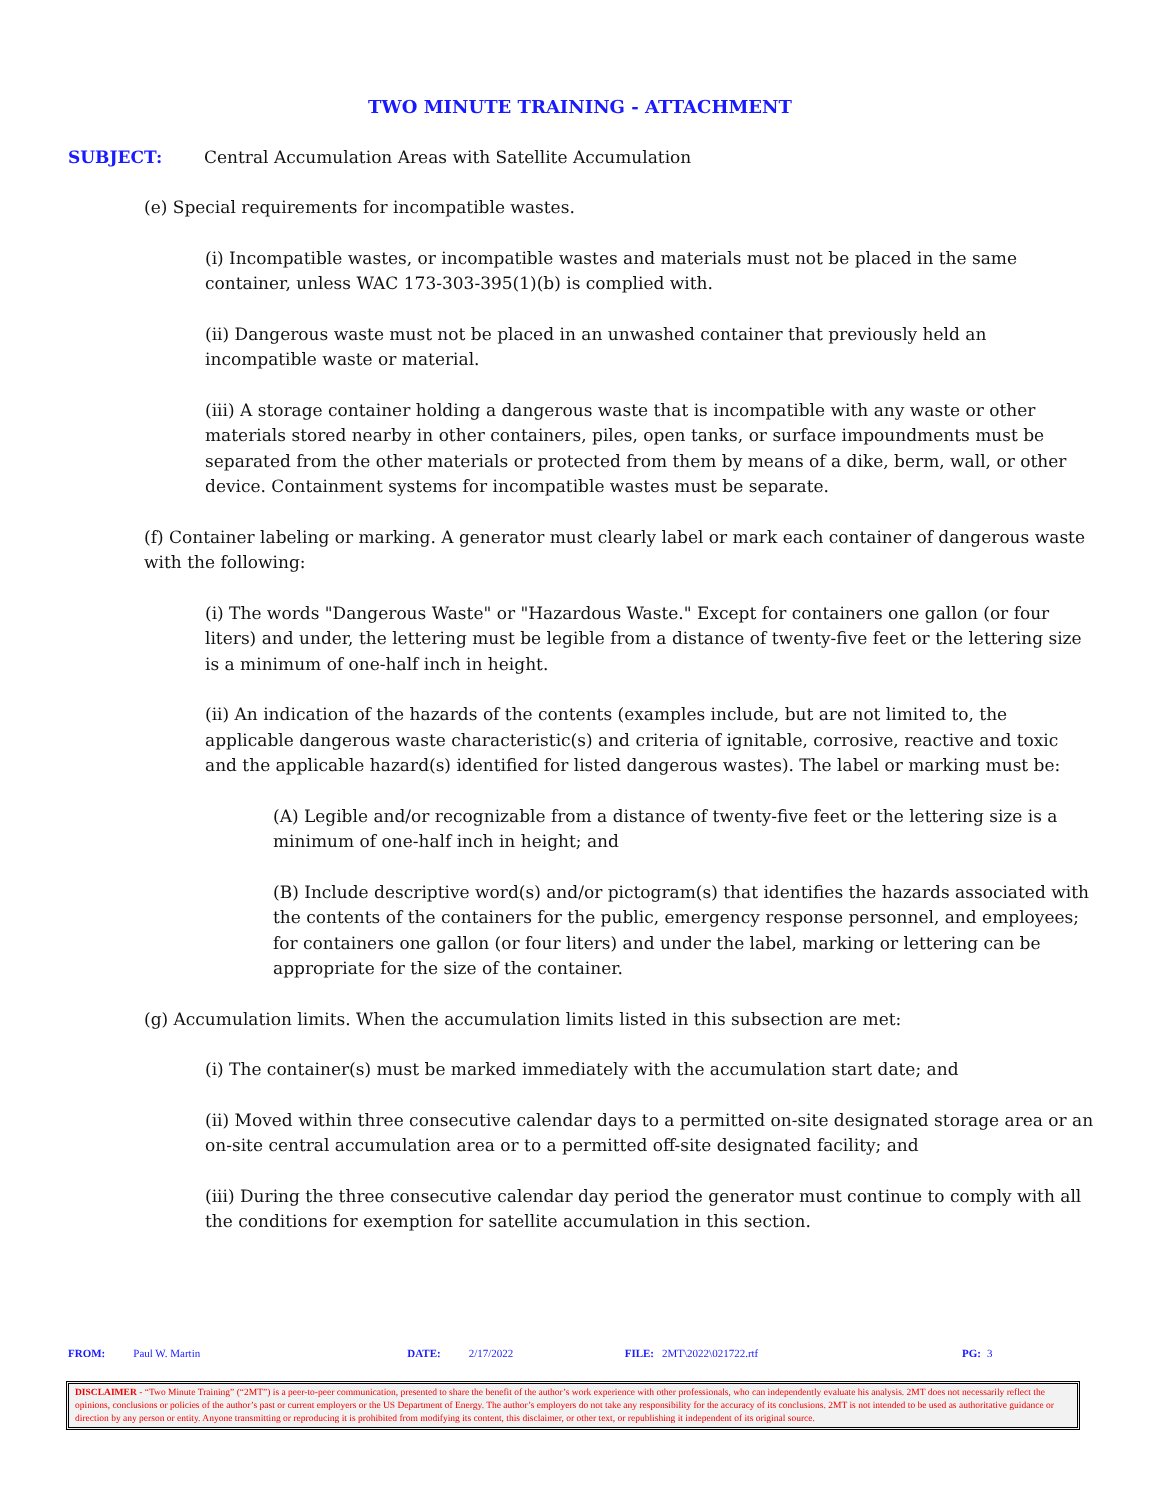TWO MINUTE TRAINING - ATTACHMENT
SUBJECT: Central Accumulation Areas with Satellite Accumulation
(e) Special requirements for incompatible wastes.
(i) Incompatible wastes, or incompatible wastes and materials must not be placed in the same container, unless WAC 173-303-395(1)(b) is complied with.
(ii) Dangerous waste must not be placed in an unwashed container that previously held an incompatible waste or material.
(iii) A storage container holding a dangerous waste that is incompatible with any waste or other materials stored nearby in other containers, piles, open tanks, or surface impoundments must be separated from the other materials or protected from them by means of a dike, berm, wall, or other device. Containment systems for incompatible wastes must be separate.
(f) Container labeling or marking. A generator must clearly label or mark each container of dangerous waste with the following:
(i) The words "Dangerous Waste" or "Hazardous Waste." Except for containers one gallon (or four liters) and under, the lettering must be legible from a distance of twenty-five feet or the lettering size is a minimum of one-half inch in height.
(ii) An indication of the hazards of the contents (examples include, but are not limited to, the applicable dangerous waste characteristic(s) and criteria of ignitable, corrosive, reactive and toxic and the applicable hazard(s) identified for listed dangerous wastes). The label or marking must be:
(A) Legible and/or recognizable from a distance of twenty-five feet or the lettering size is a minimum of one-half inch in height; and
(B) Include descriptive word(s) and/or pictogram(s) that identifies the hazards associated with the contents of the containers for the public, emergency response personnel, and employees; for containers one gallon (or four liters) and under the label, marking or lettering can be appropriate for the size of the container.
(g) Accumulation limits. When the accumulation limits listed in this subsection are met:
(i) The container(s) must be marked immediately with the accumulation start date; and
(ii) Moved within three consecutive calendar days to a permitted on-site designated storage area or an on-site central accumulation area or to a permitted off-site designated facility; and
(iii) During the three consecutive calendar day period the generator must continue to comply with all the conditions for exemption for satellite accumulation in this section.
FROM: Paul W. Martin DATE: 2/17/2022 FILE: 2MT\2022\021722.rtf PG: 3
DISCLAIMER - “Two Minute Training” (“2MT”) is a peer-to-peer communication, presented to share the benefit of the author’s work experience with other professionals, who can independently evaluate his analysis. 2MT does not necessarily reflect the opinions, conclusions or policies of the author’s past or current employers or the US Department of Energy. The author’s employers do not take any responsibility for the accuracy of its conclusions. 2MT is not intended to be used as authoritative guidance or direction by any person or entity. Anyone transmitting or reproducing it is prohibited from modifying its content, this disclaimer, or other text, or republishing it independent of its original source.